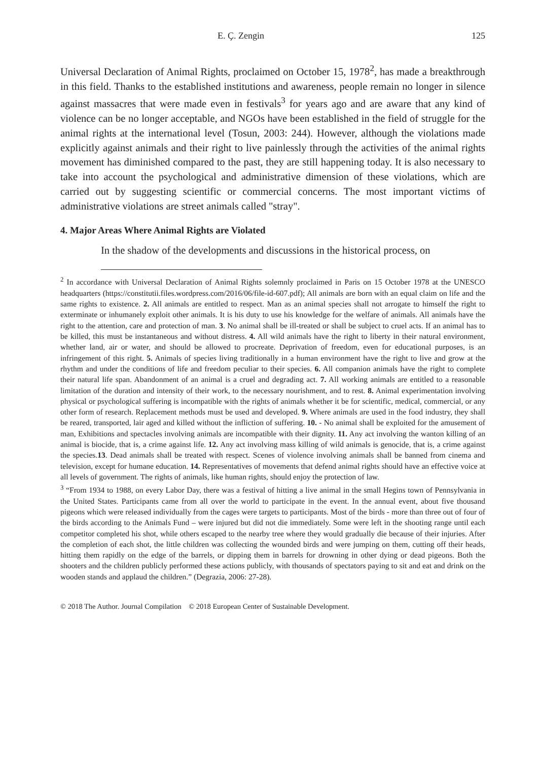E. Ç. Zengin 125
Universal Declaration of Animal Rights, proclaimed on October 15, 1978<sup>2</sup>, has made a breakthrough in this field. Thanks to the established institutions and awareness, people remain no longer in silence against massacres that were made even in festivals<sup>3</sup> for years ago and are aware that any kind of violence can be no longer acceptable, and NGOs have been established in the field of struggle for the animal rights at the international level (Tosun, 2003: 244). However, although the violations made explicitly against animals and their right to live painlessly through the activities of the animal rights movement has diminished compared to the past, they are still happening today. It is also necessary to take into account the psychological and administrative dimension of these violations, which are carried out by suggesting scientific or commercial concerns. The most important victims of administrative violations are street animals called "stray".
4. Major Areas Where Animal Rights are Violated
In the shadow of the developments and discussions in the historical process, on
<sup>2</sup> In accordance with Universal Declaration of Animal Rights solemnly proclaimed in Paris on 15 October 1978 at the UNESCO headquarters (https://constitutii.files.wordpress.com/2016/06/file-id-607.pdf); All animals are born with an equal claim on life and the same rights to existence. 2. All animals are entitled to respect. Man as an animal species shall not arrogate to himself the right to exterminate or inhumanely exploit other animals. It is his duty to use his knowledge for the welfare of animals. All animals have the right to the attention, care and protection of man. 3. No animal shall be ill-treated or shall be subject to cruel acts. If an animal has to be killed, this must be instantaneous and without distress. 4. All wild animals have the right to liberty in their natural environment, whether land, air or water, and should be allowed to procreate. Deprivation of freedom, even for educational purposes, is an infringement of this right. 5. Animals of species living traditionally in a human environment have the right to live and grow at the rhythm and under the conditions of life and freedom peculiar to their species. 6. All companion animals have the right to complete their natural life span. Abandonment of an animal is a cruel and degrading act. 7. All working animals are entitled to a reasonable limitation of the duration and intensity of their work, to the necessary nourishment, and to rest. 8. Animal experimentation involving physical or psychological suffering is incompatible with the rights of animals whether it be for scientific, medical, commercial, or any other form of research. Replacement methods must be used and developed. 9. Where animals are used in the food industry, they shall be reared, transported, lair aged and killed without the infliction of suffering. 10. - No animal shall be exploited for the amusement of man, Exhibitions and spectacles involving animals are incompatible with their dignity. 11. Any act involving the wanton killing of an animal is biocide, that is, a crime against life. 12. Any act involving mass killing of wild animals is genocide, that is, a crime against the species.13. Dead animals shall be treated with respect. Scenes of violence involving animals shall be banned from cinema and television, except for humane education. 14. Representatives of movements that defend animal rights should have an effective voice at all levels of government. The rights of animals, like human rights, should enjoy the protection of law.
<sup>3</sup> “From 1934 to 1988, on every Labor Day, there was a festival of hitting a live animal in the small Hegins town of Pennsylvania in the United States. Participants came from all over the world to participate in the event. In the annual event, about five thousand pigeons which were released individually from the cages were targets to participants. Most of the birds - more than three out of four of the birds according to the Animals Fund – were injured but did not die immediately. Some were left in the shooting range until each competitor completed his shot, while others escaped to the nearby tree where they would gradually die because of their injuries. After the completion of each shot, the little children was collecting the wounded birds and were jumping on them, cutting off their heads, hitting them rapidly on the edge of the barrels, or dipping them in barrels for drowning in other dying or dead pigeons. Both the shooters and the children publicly performed these actions publicly, with thousands of spectators paying to sit and eat and drink on the wooden stands and applaud the children.” (Degrazia, 2006: 27-28).
© 2018 The Author. Journal Compilation © 2018 European Center of Sustainable Development.